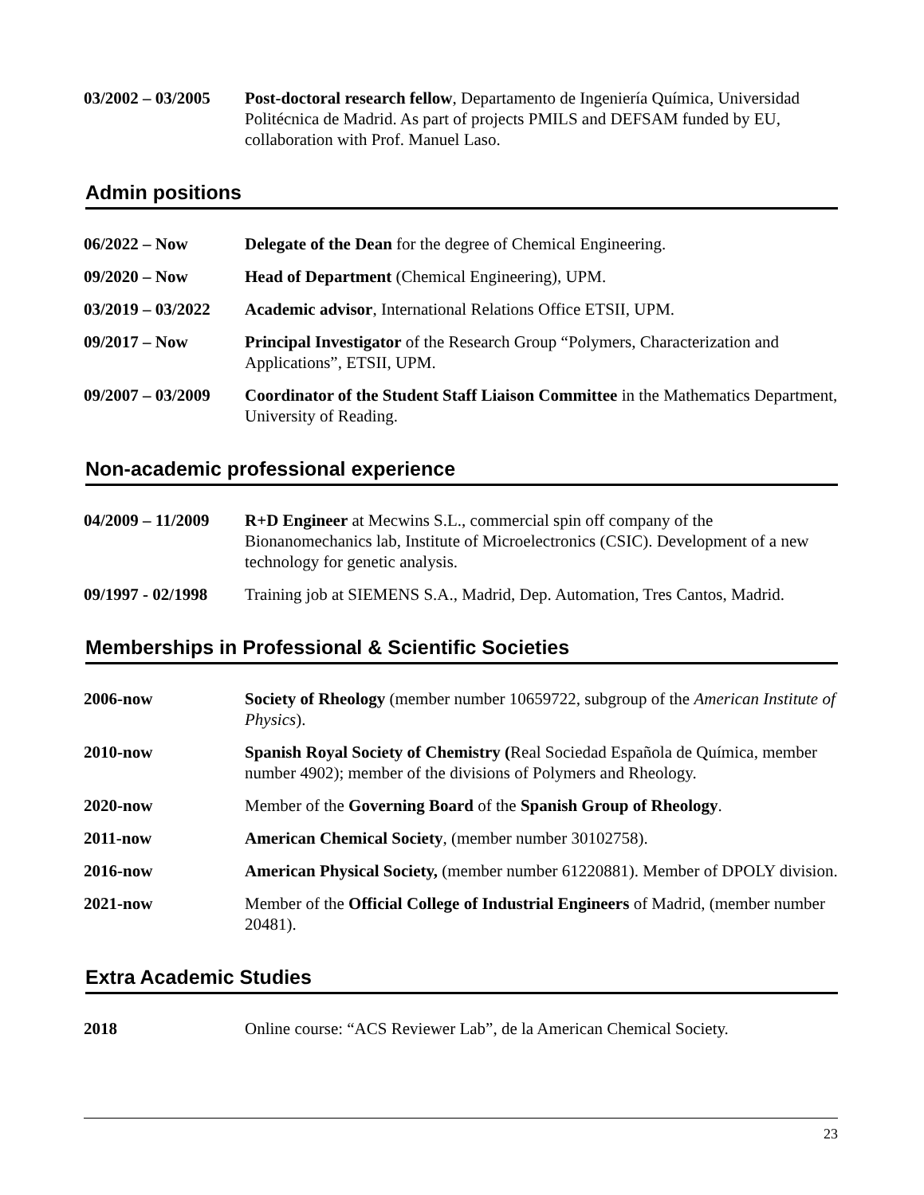03/2002 – 03/2005
Post-doctoral research fellow, Departamento de Ingeniería Química, Universidad Politécnica de Madrid. As part of projects PMILS and DEFSAM funded by EU, collaboration with Prof. Manuel Laso.
Admin positions
06/2022 – Now Delegate of the Dean for the degree of Chemical Engineering.
09/2020 – Now Head of Department (Chemical Engineering), UPM.
03/2019 – 03/2022
Academic advisor, International Relations Office ETSII, UPM.
09/2017 – Now Principal Investigator of the Research Group “Polymers, Characterization and Applications”, ETSII, UPM.
09/2007 – 03/2009
Coordinator of the Student Staff Liaison Committee in the Mathematics Department, University of Reading.
Non-academic professional experience
04/2009 – 11/2009
R+D Engineer at Mecwins S.L., commercial spin off company of the Bionanomechanics lab, Institute of Microelectronics (CSIC). Development of a new technology for genetic analysis.
09/1997 - 02/1998
Training job at SIEMENS S.A., Madrid, Dep. Automation, Tres Cantos, Madrid.
Memberships in Professional & Scientific Societies
2006-now Society of Rheology (member number 10659722, subgroup of the American Institute of Physics).
2010-now Spanish Royal Society of Chemistry (Real Sociedad Española de Química, member number 4902); member of the divisions of Polymers and Rheology.
2020-now Member of the Governing Board of the Spanish Group of Rheology.
2011-now American Chemical Society, (member number 30102758).
2016-now American Physical Society, (member number 61220881). Member of DPOLY division.
2021-now Member of the Official College of Industrial Engineers of Madrid, (member number 20481).
Extra Academic Studies
2018 Online course: “ACS Reviewer Lab”, de la American Chemical Society.
23